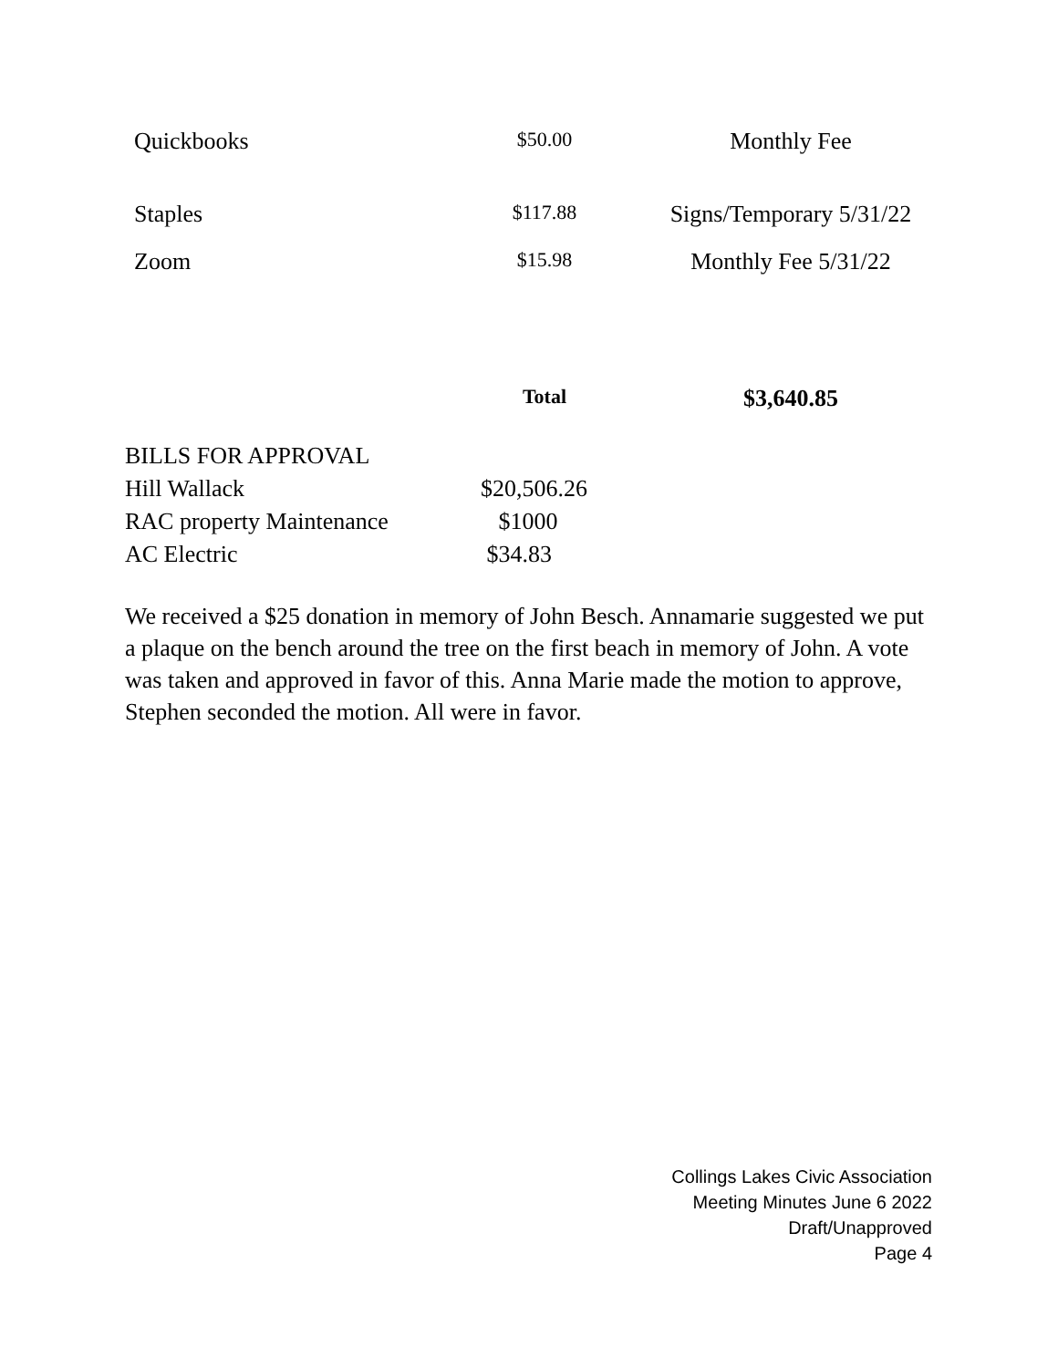| Quickbooks | $50.00 | Monthly Fee |
| Staples | $117.88 | Signs/Temporary 5/31/22 |
| Zoom | $15.98 | Monthly Fee 5/31/22 |
| | Total | $3,640.85 |
| BILLS FOR APPROVAL | |
| Hill Wallack | $20,506.26 |
| RAC property Maintenance | $1000 |
| AC Electric | $34.83 |
We received a $25 donation in memory of John Besch. Annamarie suggested we put a plaque on the bench around the tree on the first beach in memory of John. A vote was taken and approved in favor of this. Anna Marie made the motion to approve, Stephen seconded the motion. All were in favor.
Collings Lakes Civic Association
Meeting Minutes June 6 2022
Draft/Unapproved
Page 4